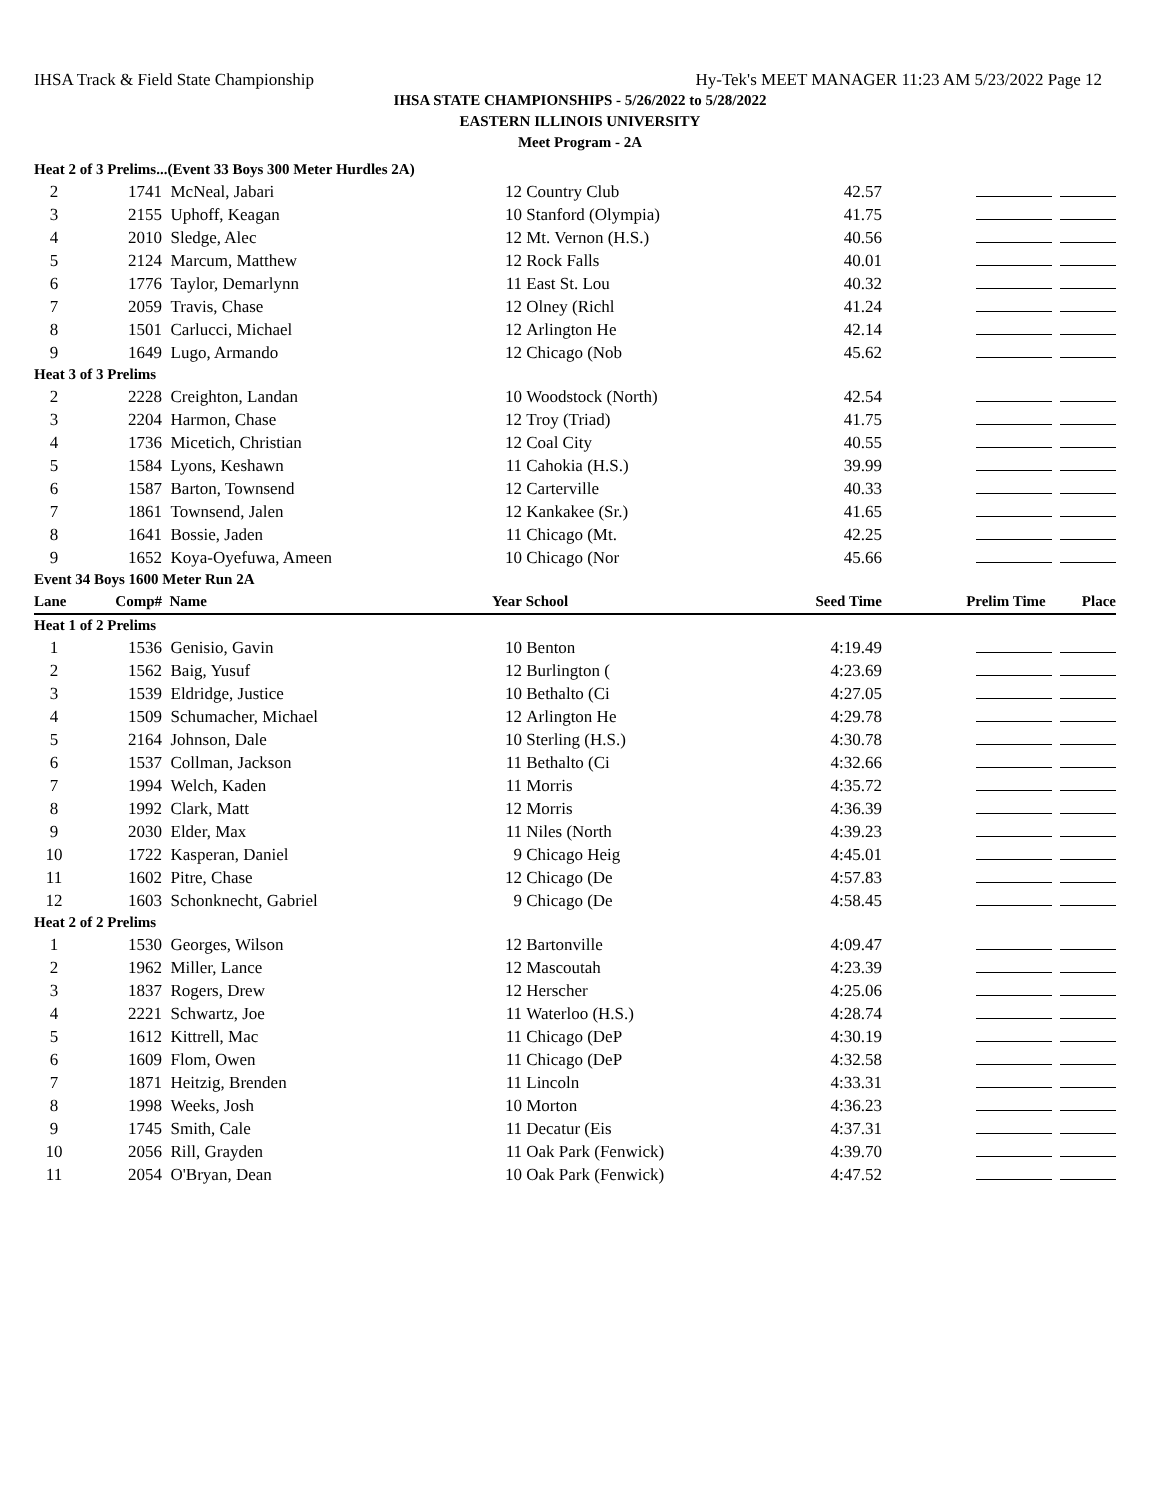IHSA Track & Field State Championship Hy-Tek's MEET MANAGER 11:23 AM 5/23/2022 Page 12
IHSA STATE CHAMPIONSHIPS - 5/26/2022 to 5/28/2022
EASTERN ILLINOIS UNIVERSITY
Meet Program - 2A
| Heat 2 of 3 Prelims...(Event 33 Boys 300 Meter Hurdles 2A) | | | | | | | |
| 2 | 1741 | McNeal, Jabari | 12 | Country Club | 42.57 | | |
| 3 | 2155 | Uphoff, Keagan | 10 | Stanford (Olympia) | 41.75 | | |
| 4 | 2010 | Sledge, Alec | 12 | Mt. Vernon (H.S.) | 40.56 | | |
| 5 | 2124 | Marcum, Matthew | 12 | Rock Falls | 40.01 | | |
| 6 | 1776 | Taylor, Demarlynn | 11 | East St. Lou | 40.32 | | |
| 7 | 2059 | Travis, Chase | 12 | Olney (Richl | 41.24 | | |
| 8 | 1501 | Carlucci, Michael | 12 | Arlington He | 42.14 | | |
| 9 | 1649 | Lugo, Armando | 12 | Chicago (Nob | 45.62 | | |
| Heat 3 of 3 Prelims | | | | | | | |
| 2 | 2228 | Creighton, Landan | 10 | Woodstock (North) | 42.54 | | |
| 3 | 2204 | Harmon, Chase | 12 | Troy (Triad) | 41.75 | | |
| 4 | 1736 | Micetich, Christian | 12 | Coal City | 40.55 | | |
| 5 | 1584 | Lyons, Keshawn | 11 | Cahokia (H.S.) | 39.99 | | |
| 6 | 1587 | Barton, Townsend | 12 | Carterville | 40.33 | | |
| 7 | 1861 | Townsend, Jalen | 12 | Kankakee (Sr.) | 41.65 | | |
| 8 | 1641 | Bossie, Jaden | 11 | Chicago (Mt. | 42.25 | | |
| 9 | 1652 | Koya-Oyefuwa, Ameen | 10 | Chicago (Nor | 45.66 | | |
| Event 34 Boys 1600 Meter Run 2A | | | | | | | |
| Lane | Comp# | Name | Year | School | Seed Time | Prelim Time | Place |
| Heat 1 of 2 Prelims | | | | | | | |
| 1 | 1536 | Genisio, Gavin | 10 | Benton | 4:19.49 | | |
| 2 | 1562 | Baig, Yusuf | 12 | Burlington ( | 4:23.69 | | |
| 3 | 1539 | Eldridge, Justice | 10 | Bethalto (Ci | 4:27.05 | | |
| 4 | 1509 | Schumacher, Michael | 12 | Arlington He | 4:29.78 | | |
| 5 | 2164 | Johnson, Dale | 10 | Sterling (H.S.) | 4:30.78 | | |
| 6 | 1537 | Collman, Jackson | 11 | Bethalto (Ci | 4:32.66 | | |
| 7 | 1994 | Welch, Kaden | 11 | Morris | 4:35.72 | | |
| 8 | 1992 | Clark, Matt | 12 | Morris | 4:36.39 | | |
| 9 | 2030 | Elder, Max | 11 | Niles (North | 4:39.23 | | |
| 10 | 1722 | Kasperan, Daniel | 9 | Chicago Heig | 4:45.01 | | |
| 11 | 1602 | Pitre, Chase | 12 | Chicago (De | 4:57.83 | | |
| 12 | 1603 | Schonknecht, Gabriel | 9 | Chicago (De | 4:58.45 | | |
| Heat 2 of 2 Prelims | | | | | | | |
| 1 | 1530 | Georges, Wilson | 12 | Bartonville | 4:09.47 | | |
| 2 | 1962 | Miller, Lance | 12 | Mascoutah | 4:23.39 | | |
| 3 | 1837 | Rogers, Drew | 12 | Herscher | 4:25.06 | | |
| 4 | 2221 | Schwartz, Joe | 11 | Waterloo (H.S.) | 4:28.74 | | |
| 5 | 1612 | Kittrell, Mac | 11 | Chicago (DeP | 4:30.19 | | |
| 6 | 1609 | Flom, Owen | 11 | Chicago (DeP | 4:32.58 | | |
| 7 | 1871 | Heitzig, Brenden | 11 | Lincoln | 4:33.31 | | |
| 8 | 1998 | Weeks, Josh | 10 | Morton | 4:36.23 | | |
| 9 | 1745 | Smith, Cale | 11 | Decatur (Eis | 4:37.31 | | |
| 10 | 2056 | Rill, Grayden | 11 | Oak Park (Fenwick) | 4:39.70 | | |
| 11 | 2054 | O'Bryan, Dean | 10 | Oak Park (Fenwick) | 4:47.52 | | |